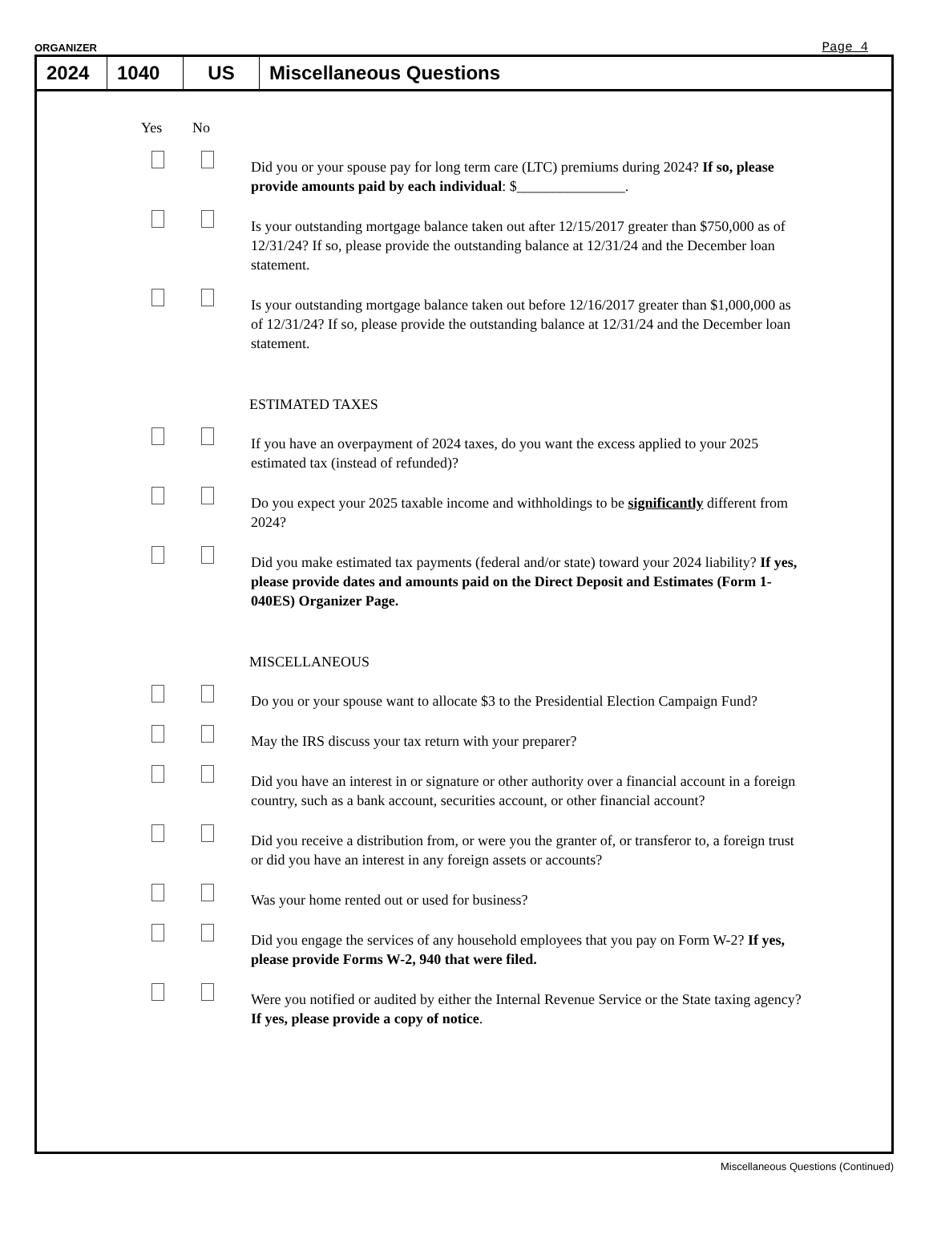ORGANIZER Page 4
2024 1040 US Miscellaneous Questions
Yes No
Did you or your spouse pay for long term care (LTC) premiums during 2024? If so, please provide amounts paid by each individual: $_______________.
Is your outstanding mortgage balance taken out after 12/15/2017 greater than $750,000 as of 12/31/24? If so, please provide the outstanding balance at 12/31/24 and the December loan statement.
Is your outstanding mortgage balance taken out before 12/16/2017 greater than $1,000,000 as of 12/31/24? If so, please provide the outstanding balance at 12/31/24 and the December loan statement.
ESTIMATED TAXES
If you have an overpayment of 2024 taxes, do you want the excess applied to your 2025 estimated tax (instead of refunded)?
Do you expect your 2025 taxable income and withholdings to be significantly different from 2024?
Did you make estimated tax payments (federal and/or state) toward your 2024 liability? If yes, please provide dates and amounts paid on the Direct Deposit and Estimates (Form 1-040ES) Organizer Page.
MISCELLANEOUS
Do you or your spouse want to allocate $3 to the Presidential Election Campaign Fund?
May the IRS discuss your tax return with your preparer?
Did you have an interest in or signature or other authority over a financial account in a foreign country, such as a bank account, securities account, or other financial account?
Did you receive a distribution from, or were you the granter of, or transferor to, a foreign trust or did you have an interest in any foreign assets or accounts?
Was your home rented out or used for business?
Did you engage the services of any household employees that you pay on Form W-2? If yes, please provide Forms W-2, 940 that were filed.
Were you notified or audited by either the Internal Revenue Service or the State taxing agency? If yes, please provide a copy of notice.
Miscellaneous Questions (Continued)